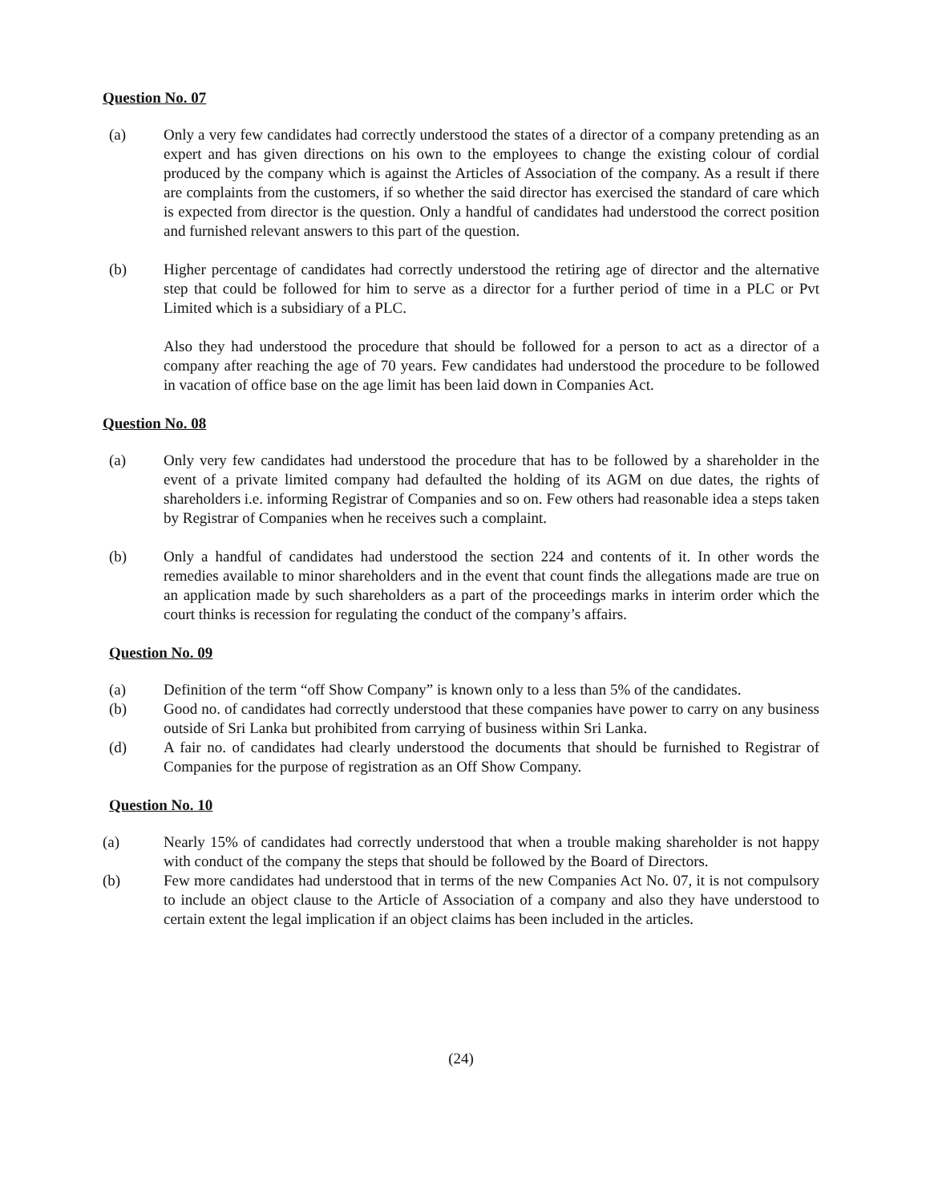Question No. 07
(a) Only a very few candidates had correctly understood the states of a director of a company pretending as an expert and has given directions on his own to the employees to change the existing colour of cordial produced by the company which is against the Articles of Association of the company. As a result if there are complaints from the customers, if so whether the said director has exercised the standard of care which is expected from director is the question. Only a handful of candidates had understood the correct position and furnished relevant answers to this part of the question.
(b) Higher percentage of candidates had correctly understood the retiring age of director and the alternative step that could be followed for him to serve as a director for a further period of time in a PLC or Pvt Limited which is a subsidiary of a PLC.
Also they had understood the procedure that should be followed for a person to act as a director of a company after reaching the age of 70 years. Few candidates had understood the procedure to be followed in vacation of office base on the age limit has been laid down in Companies Act.
Question No. 08
(a) Only very few candidates had understood the procedure that has to be followed by a shareholder in the event of a private limited company had defaulted the holding of its AGM on due dates, the rights of shareholders i.e. informing Registrar of Companies and so on. Few others had reasonable idea a steps taken by Registrar of Companies when he receives such a complaint.
(b) Only a handful of candidates had understood the section 224 and contents of it. In other words the remedies available to minor shareholders and in the event that count finds the allegations made are true on an application made by such shareholders as a part of the proceedings marks in interim order which the court thinks is recession for regulating the conduct of the company’s affairs.
Question No. 09
(a) Definition of the term “off Show Company” is known only to a less than 5% of the candidates.
(b) Good no. of candidates had correctly understood that these companies have power to carry on any business outside of Sri Lanka but prohibited from carrying of business within Sri Lanka.
(d) A fair no. of candidates had clearly understood the documents that should be furnished to Registrar of Companies for the purpose of registration as an Off Show Company.
Question No. 10
(a) Nearly 15% of candidates had correctly understood that when a trouble making shareholder is not happy with conduct of the company the steps that should be followed by the Board of Directors.
(b) Few more candidates had understood that in terms of the new Companies Act No. 07, it is not compulsory to include an object clause to the Article of Association of a company and also they have understood to certain extent the legal implication if an object claims has been included in the articles.
(24)